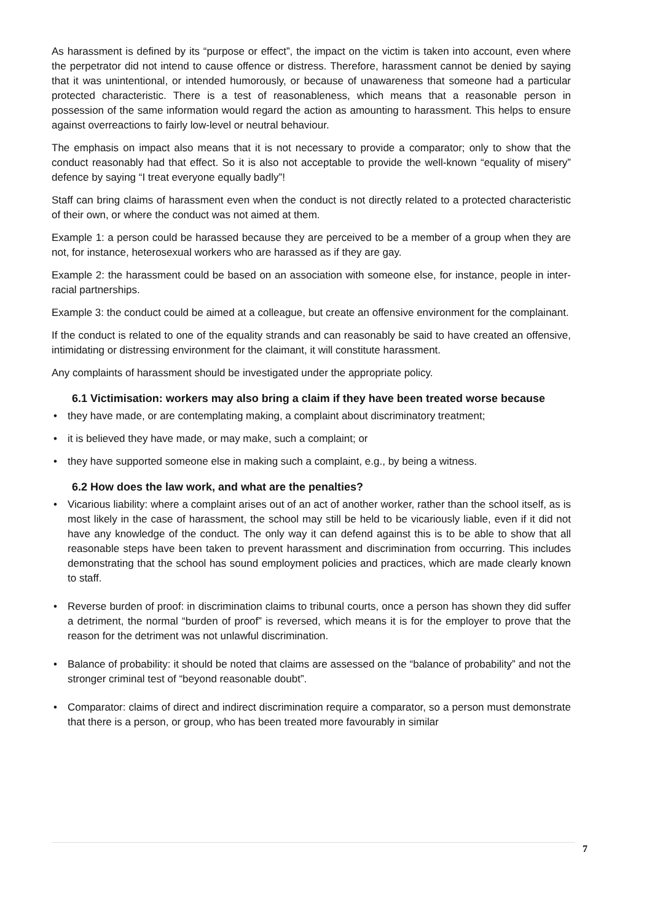As harassment is defined by its “purpose or effect”, the impact on the victim is taken into account, even where the perpetrator did not intend to cause offence or distress. Therefore, harassment cannot be denied by saying that it was unintentional, or intended humorously, or because of unawareness that someone had a particular protected characteristic. There is a test of reasonableness, which means that a reasonable person in possession of the same information would regard the action as amounting to harassment. This helps to ensure against overreactions to fairly low-level or neutral behaviour.
The emphasis on impact also means that it is not necessary to provide a comparator; only to show that the conduct reasonably had that effect. So it is also not acceptable to provide the well-known “equality of misery” defence by saying “I treat everyone equally badly”!
Staff can bring claims of harassment even when the conduct is not directly related to a protected characteristic of their own, or where the conduct was not aimed at them.
Example 1: a person could be harassed because they are perceived to be a member of a group when they are not, for instance, heterosexual workers who are harassed as if they are gay.
Example 2: the harassment could be based on an association with someone else, for instance, people in inter-racial partnerships.
Example 3: the conduct could be aimed at a colleague, but create an offensive environment for the complainant.
If the conduct is related to one of the equality strands and can reasonably be said to have created an offensive, intimidating or distressing environment for the claimant, it will constitute harassment.
Any complaints of harassment should be investigated under the appropriate policy.
6.1 Victimisation: workers may also bring a claim if they have been treated worse because
• they have made, or are contemplating making, a complaint about discriminatory treatment;
• it is believed they have made, or may make, such a complaint; or
• they have supported someone else in making such a complaint, e.g., by being a witness.
6.2 How does the law work, and what are the penalties?
• Vicarious liability: where a complaint arises out of an act of another worker, rather than the school itself, as is most likely in the case of harassment, the school may still be held to be vicariously liable, even if it did not have any knowledge of the conduct. The only way it can defend against this is to be able to show that all reasonable steps have been taken to prevent harassment and discrimination from occurring. This includes demonstrating that the school has sound employment policies and practices, which are made clearly known to staff.
• Reverse burden of proof: in discrimination claims to tribunal courts, once a person has shown they did suffer a detriment, the normal “burden of proof” is reversed, which means it is for the employer to prove that the reason for the detriment was not unlawful discrimination.
• Balance of probability: it should be noted that claims are assessed on the “balance of probability” and not the stronger criminal test of “beyond reasonable doubt”.
• Comparator: claims of direct and indirect discrimination require a comparator, so a person must demonstrate that there is a person, or group, who has been treated more favourably in similar
7